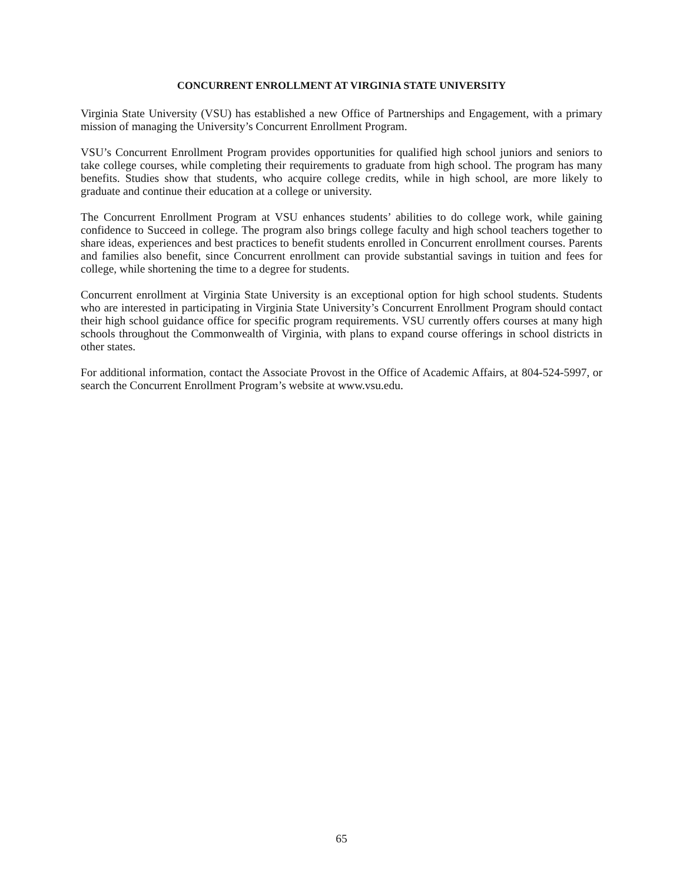CONCURRENT ENROLLMENT AT VIRGINIA STATE UNIVERSITY
Virginia State University (VSU) has established a new Office of Partnerships and Engagement, with a primary mission of managing the University’s Concurrent Enrollment Program.
VSU’s Concurrent Enrollment Program provides opportunities for qualified high school juniors and seniors to take college courses, while completing their requirements to graduate from high school. The program has many benefits. Studies show that students, who acquire college credits, while in high school, are more likely to graduate and continue their education at a college or university.
The Concurrent Enrollment Program at VSU enhances students’ abilities to do college work, while gaining confidence to Succeed in college. The program also brings college faculty and high school teachers together to share ideas, experiences and best practices to benefit students enrolled in Concurrent enrollment courses. Parents and families also benefit, since Concurrent enrollment can provide substantial savings in tuition and fees for college, while shortening the time to a degree for students.
Concurrent enrollment at Virginia State University is an exceptional option for high school students. Students who are interested in participating in Virginia State University’s Concurrent Enrollment Program should contact their high school guidance office for specific program requirements. VSU currently offers courses at many high schools throughout the Commonwealth of Virginia, with plans to expand course offerings in school districts in other states.
For additional information, contact the Associate Provost in the Office of Academic Affairs, at 804-524-5997, or search the Concurrent Enrollment Program’s website at www.vsu.edu.
65